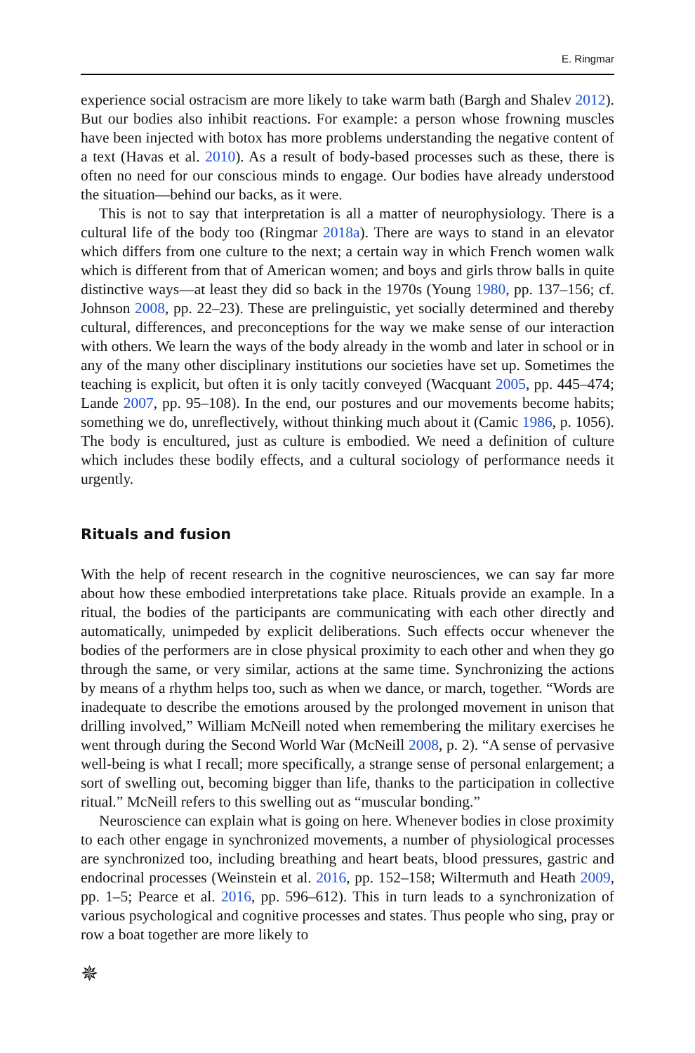E. Ringmar
experience social ostracism are more likely to take warm bath (Bargh and Shalev 2012). But our bodies also inhibit reactions. For example: a person whose frowning muscles have been injected with botox has more problems understanding the negative content of a text (Havas et al. 2010). As a result of body-based processes such as these, there is often no need for our conscious minds to engage. Our bodies have already understood the situation—behind our backs, as it were.
This is not to say that interpretation is all a matter of neurophysiology. There is a cultural life of the body too (Ringmar 2018a). There are ways to stand in an elevator which differs from one culture to the next; a certain way in which French women walk which is different from that of American women; and boys and girls throw balls in quite distinctive ways—at least they did so back in the 1970s (Young 1980, pp. 137–156; cf. Johnson 2008, pp. 22–23). These are prelinguistic, yet socially determined and thereby cultural, differences, and preconceptions for the way we make sense of our interaction with others. We learn the ways of the body already in the womb and later in school or in any of the many other disciplinary institutions our societies have set up. Sometimes the teaching is explicit, but often it is only tacitly conveyed (Wacquant 2005, pp. 445–474; Lande 2007, pp. 95–108). In the end, our postures and our movements become habits; something we do, unreflectively, without thinking much about it (Camic 1986, p. 1056). The body is encultured, just as culture is embodied. We need a definition of culture which includes these bodily effects, and a cultural sociology of performance needs it urgently.
Rituals and fusion
With the help of recent research in the cognitive neurosciences, we can say far more about how these embodied interpretations take place. Rituals provide an example. In a ritual, the bodies of the participants are communicating with each other directly and automatically, unimpeded by explicit deliberations. Such effects occur whenever the bodies of the performers are in close physical proximity to each other and when they go through the same, or very similar, actions at the same time. Synchronizing the actions by means of a rhythm helps too, such as when we dance, or march, together. “Words are inadequate to describe the emotions aroused by the prolonged movement in unison that drilling involved,” William McNeill noted when remembering the military exercises he went through during the Second World War (McNeill 2008, p. 2). “A sense of pervasive well-being is what I recall; more specifically, a strange sense of personal enlargement; a sort of swelling out, becoming bigger than life, thanks to the participation in collective ritual.” McNeill refers to this swelling out as “muscular bonding.”
Neuroscience can explain what is going on here. Whenever bodies in close proximity to each other engage in synchronized movements, a number of physiological processes are synchronized too, including breathing and heart beats, blood pressures, gastric and endocrinal processes (Weinstein et al. 2016, pp. 152–158; Wiltermuth and Heath 2009, pp. 1–5; Pearce et al. 2016, pp. 596–612). This in turn leads to a synchronization of various psychological and cognitive processes and states. Thus people who sing, pray or row a boat together are more likely to
✵